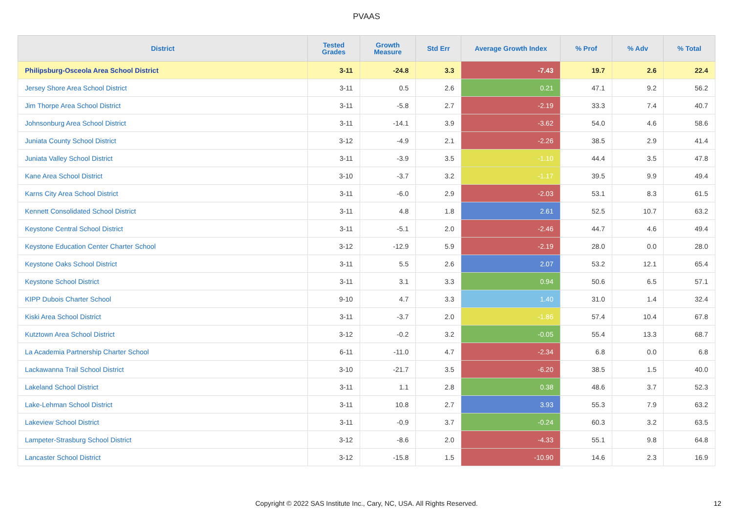PVAAS
| District | Tested Grades | Growth Measure | Std Err | Average Growth Index | % Prof | % Adv | % Total |
| --- | --- | --- | --- | --- | --- | --- | --- |
| Philipsburg-Osceola Area School District | 3-11 | -24.8 | 3.3 | -7.43 | 19.7 | 2.6 | 22.4 |
| Jersey Shore Area School District | 3-11 | 0.5 | 2.6 | 0.21 | 47.1 | 9.2 | 56.2 |
| Jim Thorpe Area School District | 3-11 | -5.8 | 2.7 | -2.19 | 33.3 | 7.4 | 40.7 |
| Johnsonburg Area School District | 3-11 | -14.1 | 3.9 | -3.62 | 54.0 | 4.6 | 58.6 |
| Juniata County School District | 3-12 | -4.9 | 2.1 | -2.26 | 38.5 | 2.9 | 41.4 |
| Juniata Valley School District | 3-11 | -3.9 | 3.5 | -1.10 | 44.4 | 3.5 | 47.8 |
| Kane Area School District | 3-10 | -3.7 | 3.2 | -1.17 | 39.5 | 9.9 | 49.4 |
| Karns City Area School District | 3-11 | -6.0 | 2.9 | -2.03 | 53.1 | 8.3 | 61.5 |
| Kennett Consolidated School District | 3-11 | 4.8 | 1.8 | 2.61 | 52.5 | 10.7 | 63.2 |
| Keystone Central School District | 3-11 | -5.1 | 2.0 | -2.46 | 44.7 | 4.6 | 49.4 |
| Keystone Education Center Charter School | 3-12 | -12.9 | 5.9 | -2.19 | 28.0 | 0.0 | 28.0 |
| Keystone Oaks School District | 3-11 | 5.5 | 2.6 | 2.07 | 53.2 | 12.1 | 65.4 |
| Keystone School District | 3-11 | 3.1 | 3.3 | 0.94 | 50.6 | 6.5 | 57.1 |
| KIPP Dubois Charter School | 9-10 | 4.7 | 3.3 | 1.40 | 31.0 | 1.4 | 32.4 |
| Kiski Area School District | 3-11 | -3.7 | 2.0 | -1.86 | 57.4 | 10.4 | 67.8 |
| Kutztown Area School District | 3-12 | -0.2 | 3.2 | -0.05 | 55.4 | 13.3 | 68.7 |
| La Academia Partnership Charter School | 6-11 | -11.0 | 4.7 | -2.34 | 6.8 | 0.0 | 6.8 |
| Lackawanna Trail School District | 3-10 | -21.7 | 3.5 | -6.20 | 38.5 | 1.5 | 40.0 |
| Lakeland School District | 3-11 | 1.1 | 2.8 | 0.38 | 48.6 | 3.7 | 52.3 |
| Lake-Lehman School District | 3-11 | 10.8 | 2.7 | 3.93 | 55.3 | 7.9 | 63.2 |
| Lakeview School District | 3-11 | -0.9 | 3.7 | -0.24 | 60.3 | 3.2 | 63.5 |
| Lampeter-Strasburg School District | 3-12 | -8.6 | 2.0 | -4.33 | 55.1 | 9.8 | 64.8 |
| Lancaster School District | 3-12 | -15.8 | 1.5 | -10.90 | 14.6 | 2.3 | 16.9 |
Copyright © 2022 SAS Institute Inc., Cary, NC, USA. All Rights Reserved.
12